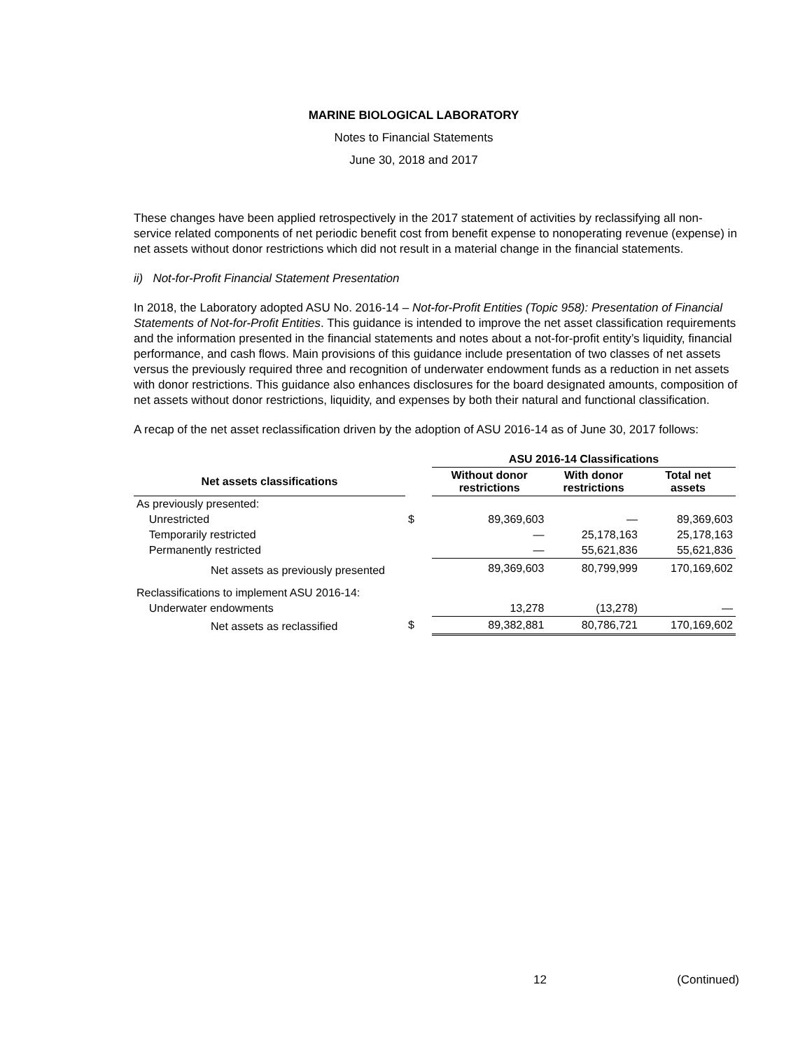MARINE BIOLOGICAL LABORATORY
Notes to Financial Statements
June 30, 2018 and 2017
These changes have been applied retrospectively in the 2017 statement of activities by reclassifying all non-service related components of net periodic benefit cost from benefit expense to nonoperating revenue (expense) in net assets without donor restrictions which did not result in a material change in the financial statements.
ii) Not-for-Profit Financial Statement Presentation
In 2018, the Laboratory adopted ASU No. 2016-14 – Not-for-Profit Entities (Topic 958): Presentation of Financial Statements of Not-for-Profit Entities. This guidance is intended to improve the net asset classification requirements and the information presented in the financial statements and notes about a not-for-profit entity’s liquidity, financial performance, and cash flows. Main provisions of this guidance include presentation of two classes of net assets versus the previously required three and recognition of underwater endowment funds as a reduction in net assets with donor restrictions. This guidance also enhances disclosures for the board designated amounts, composition of net assets without donor restrictions, liquidity, and expenses by both their natural and functional classification.
A recap of the net asset reclassification driven by the adoption of ASU 2016-14 as of June 30, 2017 follows:
| | | ASU 2016-14 Classifications | | |
| --- | --- | --- | --- | --- |
| Net assets classifications | | Without donor restrictions | With donor restrictions | Total net assets |
| As previously presented: | | | | |
| Unrestricted | $ | 89,369,603 | — | 89,369,603 |
| Temporarily restricted | | — | 25,178,163 | 25,178,163 |
| Permanently restricted | | — | 55,621,836 | 55,621,836 |
| Net assets as previously presented | | 89,369,603 | 80,799,999 | 170,169,602 |
| Reclassifications to implement ASU 2016-14: | | | | |
| Underwater endowments | | 13,278 | (13,278) | — |
| Net assets as reclassified | $ | 89,382,881 | 80,786,721 | 170,169,602 |
12 (Continued)